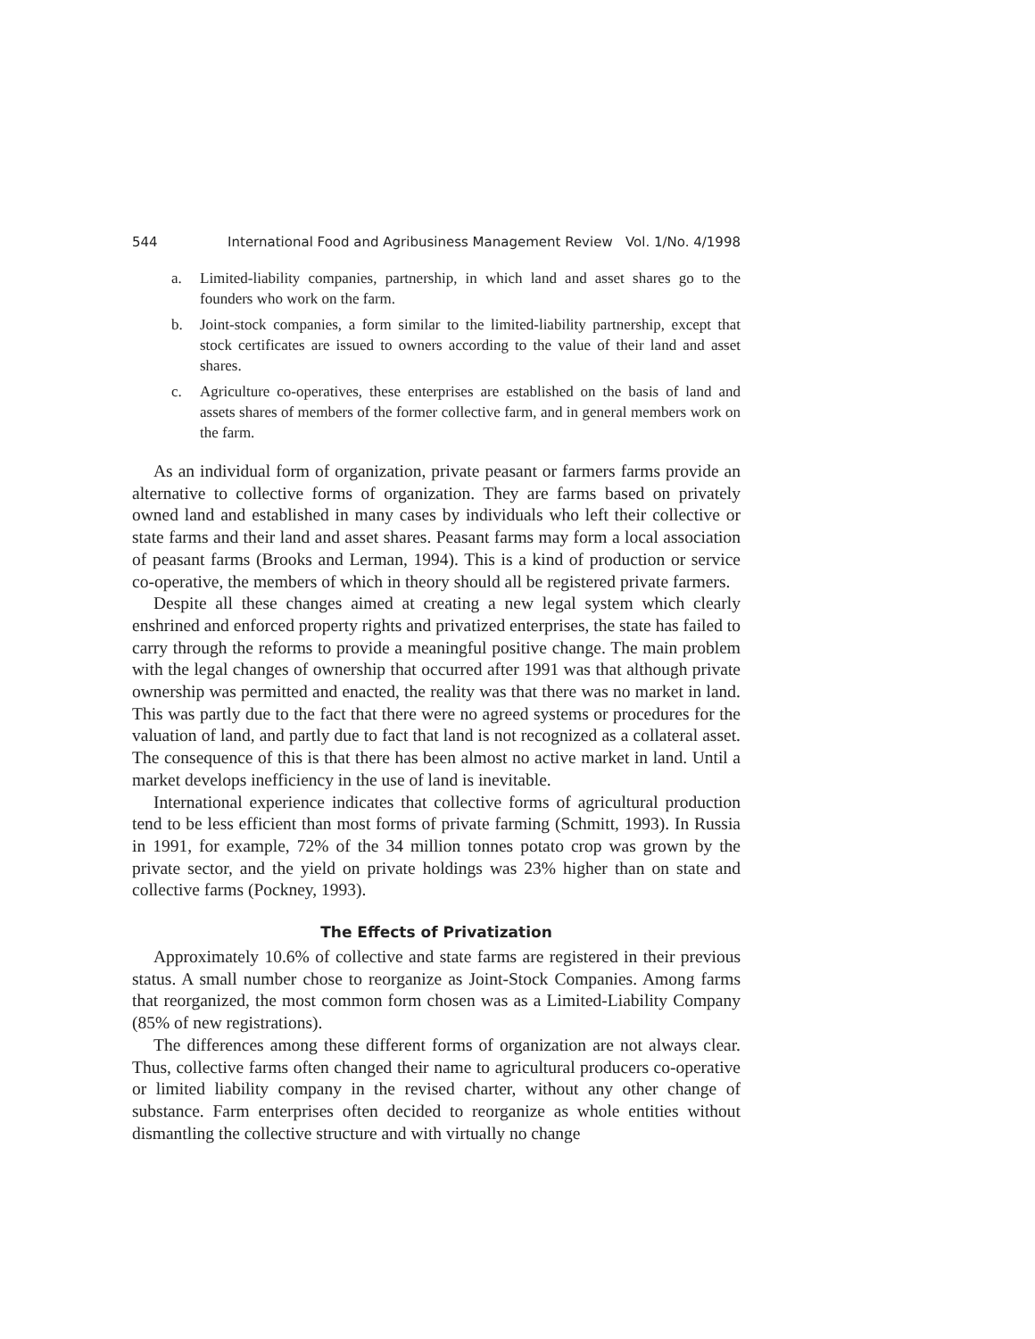544 International Food and Agribusiness Management Review Vol. 1/No. 4/1998
a. Limited-liability companies, partnership, in which land and asset shares go to the founders who work on the farm.
b. Joint-stock companies, a form similar to the limited-liability partnership, except that stock certificates are issued to owners according to the value of their land and asset shares.
c. Agriculture co-operatives, these enterprises are established on the basis of land and assets shares of members of the former collective farm, and in general members work on the farm.
As an individual form of organization, private peasant or farmers farms provide an alternative to collective forms of organization. They are farms based on privately owned land and established in many cases by individuals who left their collective or state farms and their land and asset shares. Peasant farms may form a local association of peasant farms (Brooks and Lerman, 1994). This is a kind of production or service co-operative, the members of which in theory should all be registered private farmers.
Despite all these changes aimed at creating a new legal system which clearly enshrined and enforced property rights and privatized enterprises, the state has failed to carry through the reforms to provide a meaningful positive change. The main problem with the legal changes of ownership that occurred after 1991 was that although private ownership was permitted and enacted, the reality was that there was no market in land. This was partly due to the fact that there were no agreed systems or procedures for the valuation of land, and partly due to fact that land is not recognized as a collateral asset. The consequence of this is that there has been almost no active market in land. Until a market develops inefficiency in the use of land is inevitable.
International experience indicates that collective forms of agricultural production tend to be less efficient than most forms of private farming (Schmitt, 1993). In Russia in 1991, for example, 72% of the 34 million tonnes potato crop was grown by the private sector, and the yield on private holdings was 23% higher than on state and collective farms (Pockney, 1993).
The Effects of Privatization
Approximately 10.6% of collective and state farms are registered in their previous status. A small number chose to reorganize as Joint-Stock Companies. Among farms that reorganized, the most common form chosen was as a Limited-Liability Company (85% of new registrations).
The differences among these different forms of organization are not always clear. Thus, collective farms often changed their name to agricultural producers co-operative or limited liability company in the revised charter, without any other change of substance. Farm enterprises often decided to reorganize as whole entities without dismantling the collective structure and with virtually no change